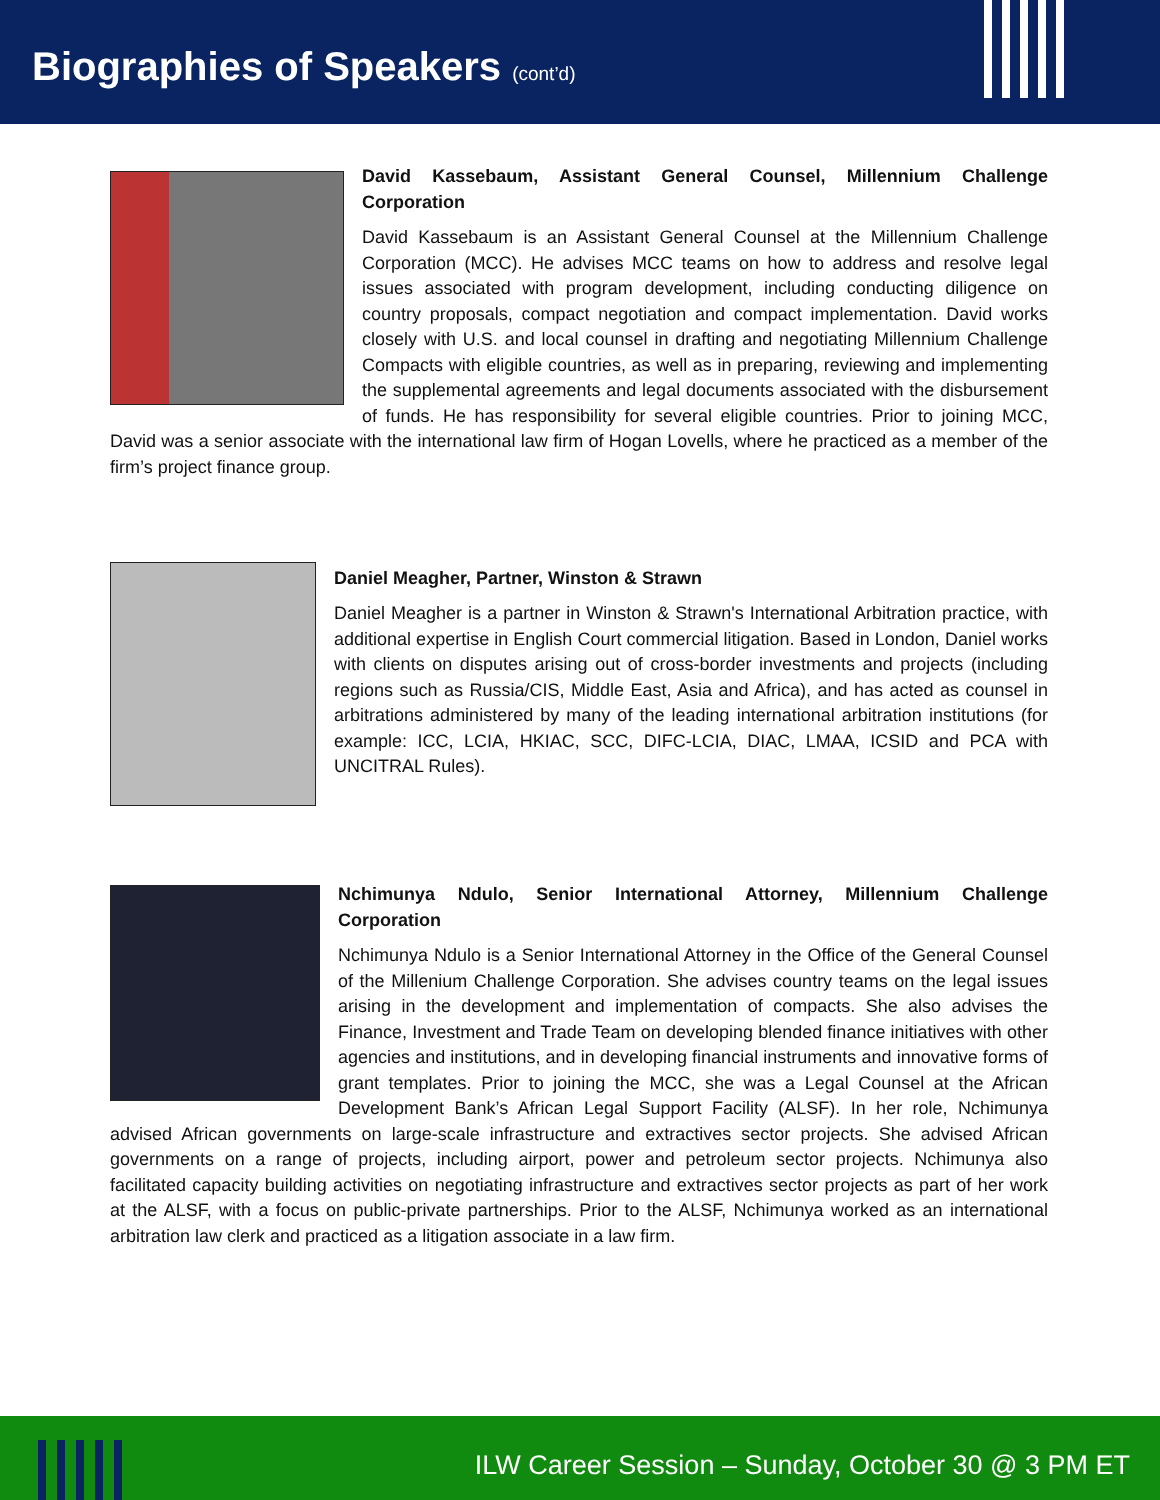Biographies of Speakers (cont’d)
David Kassebaum, Assistant General Counsel, Millennium Challenge Corporation
David Kassebaum is an Assistant General Counsel at the Millennium Challenge Corporation (MCC). He advises MCC teams on how to address and resolve legal issues associated with program development, including conducting diligence on country proposals, compact negotiation and compact implementation. David works closely with U.S. and local counsel in drafting and negotiating Millennium Challenge Compacts with eligible countries, as well as in preparing, reviewing and implementing the supplemental agreements and legal documents associated with the disbursement of funds. He has responsibility for several eligible countries. Prior to joining MCC, David was a senior associate with the international law firm of Hogan Lovells, where he practiced as a member of the firm’s project finance group.
Daniel Meagher, Partner, Winston & Strawn
Daniel Meagher is a partner in Winston & Strawn's International Arbitration practice, with additional expertise in English Court commercial litigation. Based in London, Daniel works with clients on disputes arising out of cross-border investments and projects (including regions such as Russia/CIS, Middle East, Asia and Africa), and has acted as counsel in arbitrations administered by many of the leading international arbitration institutions (for example: ICC, LCIA, HKIAC, SCC, DIFC-LCIA, DIAC, LMAA, ICSID and PCA with UNCITRAL Rules).
Nchimunya Ndulo, Senior International Attorney, Millennium Challenge Corporation
Nchimunya Ndulo is a Senior International Attorney in the Office of the General Counsel of the Millenium Challenge Corporation. She advises country teams on the legal issues arising in the development and implementation of compacts. She also advises the Finance, Investment and Trade Team on developing blended finance initiatives with other agencies and institutions, and in developing financial instruments and innovative forms of grant templates. Prior to joining the MCC, she was a Legal Counsel at the African Development Bank’s African Legal Support Facility (ALSF). In her role, Nchimunya advised African governments on large-scale infrastructure and extractives sector projects. She advised African governments on a range of projects, including airport, power and petroleum sector projects. Nchimunya also facilitated capacity building activities on negotiating infrastructure and extractives sector projects as part of her work at the ALSF, with a focus on public-private partnerships. Prior to the ALSF, Nchimunya worked as an international arbitration law clerk and practiced as a litigation associate in a law firm.
ILW Career Session – Sunday, October 30 @ 3 PM ET